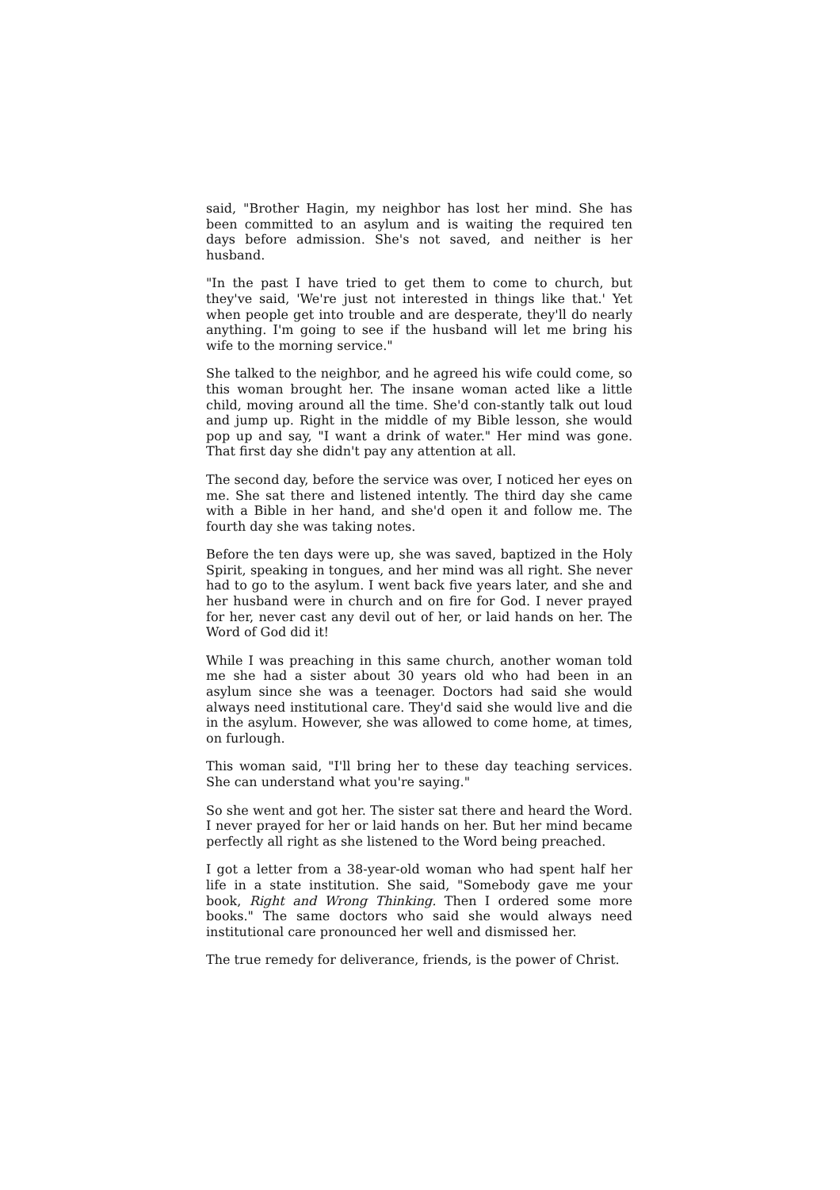said, "Brother Hagin, my neighbor has lost her mind. She has been committed to an asylum and is waiting the required ten days before admission. She's not saved, and neither is her husband.
"In the past I have tried to get them to come to church, but they've said, 'We're just not interested in things like that.' Yet when people get into trouble and are desperate, they'll do nearly anything. I'm going to see if the husband will let me bring his wife to the morning service."
She talked to the neighbor, and he agreed his wife could come, so this woman brought her. The insane woman acted like a little child, moving around all the time. She'd con-stantly talk out loud and jump up. Right in the middle of my Bible lesson, she would pop up and say, "I want a drink of water." Her mind was gone. That first day she didn't pay any attention at all.
The second day, before the service was over, I noticed her eyes on me. She sat there and listened intently. The third day she came with a Bible in her hand, and she'd open it and follow me. The fourth day she was taking notes.
Before the ten days were up, she was saved, baptized in the Holy Spirit, speaking in tongues, and her mind was all right. She never had to go to the asylum. I went back five years later, and she and her husband were in church and on fire for God. I never prayed for her, never cast any devil out of her, or laid hands on her. The Word of God did it!
While I was preaching in this same church, another woman told me she had a sister about 30 years old who had been in an asylum since she was a teenager. Doctors had said she would always need institutional care. They'd said she would live and die in the asylum. However, she was allowed to come home, at times, on furlough.
This woman said, "I'll bring her to these day teaching services. She can understand what you're saying."
So she went and got her. The sister sat there and heard the Word. I never prayed for her or laid hands on her. But her mind became perfectly all right as she listened to the Word being preached.
I got a letter from a 38-year-old woman who had spent half her life in a state institution. She said, "Somebody gave me your book, Right and Wrong Thinking. Then I ordered some more books." The same doctors who said she would always need institutional care pronounced her well and dismissed her.
The true remedy for deliverance, friends, is the power of Christ.